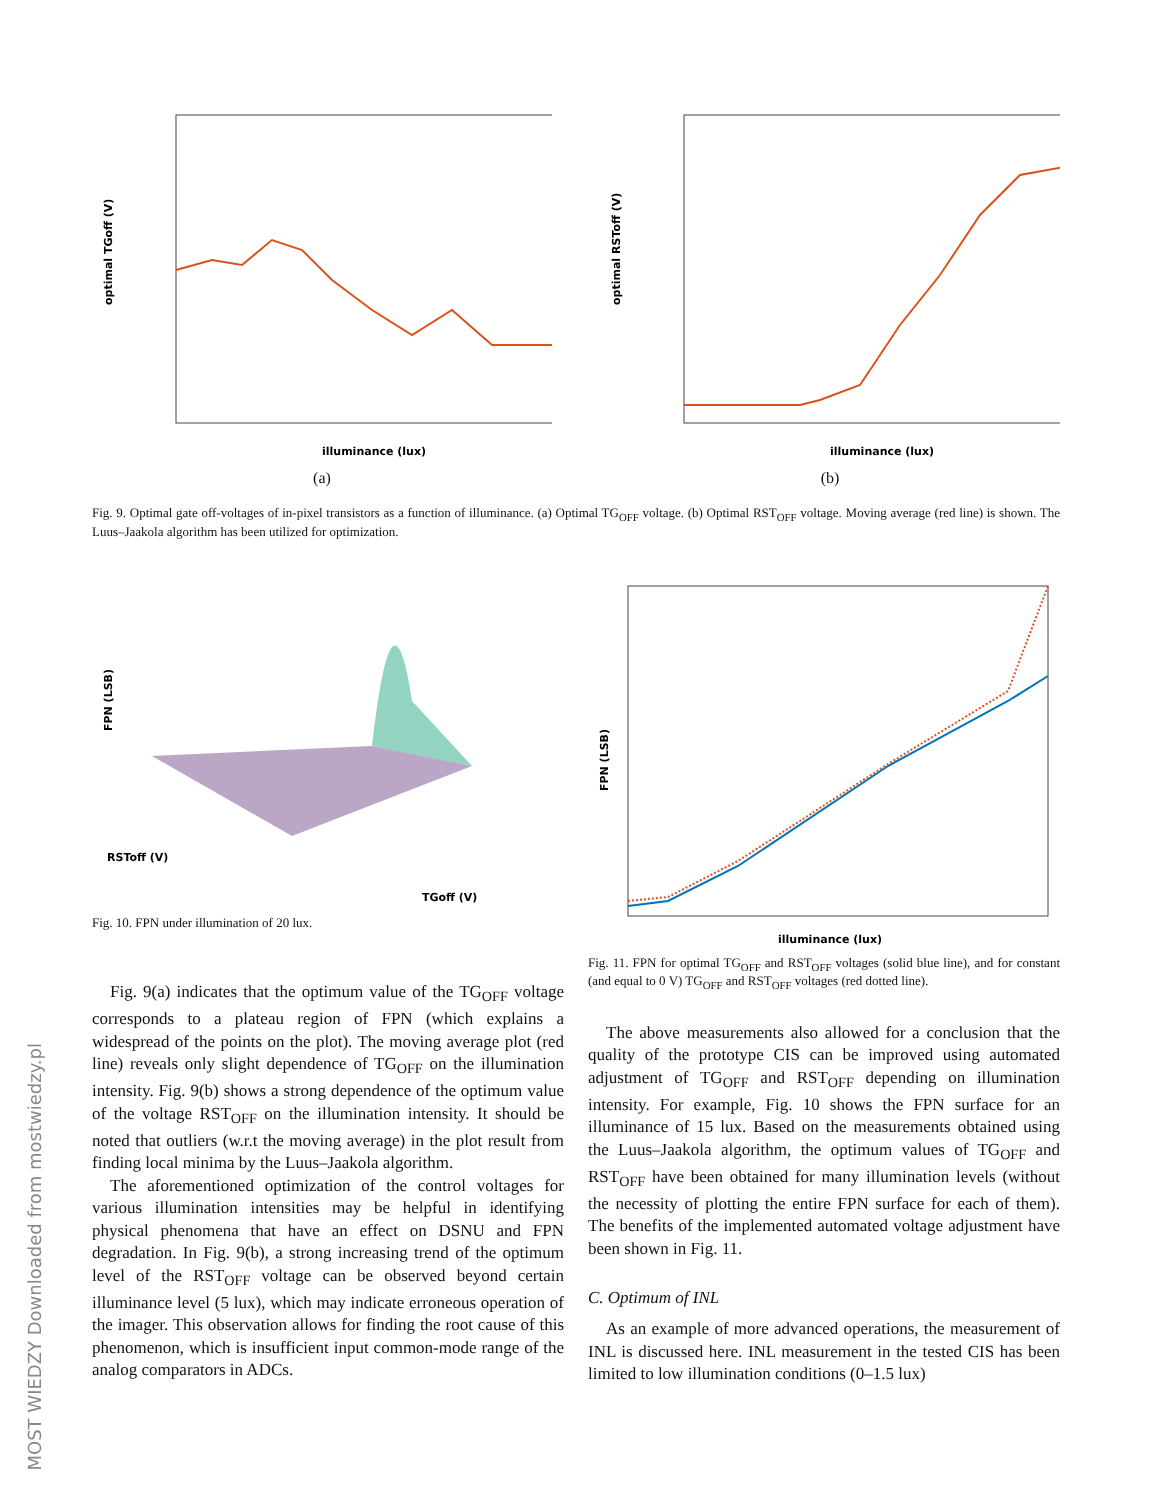MOST WIEDZY Downloaded from mostwiedzy.pl
optimal TGoff (V)
illuminance (lux)
(a)
optimal RSToff (V)
illuminance (lux)
(b)
Fig. 9. Optimal gate off-voltages of in-pixel transistors as a function of illuminance. (a) Optimal TG<sub>OFF</sub> voltage. (b) Optimal RST<sub>OFF</sub> voltage. Moving average (red line) is shown. The Luus–Jaakola algorithm has been utilized for optimization.
FPN (LSB)
RSToff (V)
TGoff (V)
Fig. 10. FPN under illumination of 20 lux.
Fig. 9(a) indicates that the optimum value of the TG<sub>OFF</sub> voltage corresponds to a plateau region of FPN (which explains a widespread of the points on the plot). The moving average plot (red line) reveals only slight dependence of TG<sub>OFF</sub> on the illumination intensity. Fig. 9(b) shows a strong dependence of the optimum value of the voltage RST<sub>OFF</sub> on the illumination intensity. It should be noted that outliers (w.r.t the moving average) in the plot result from finding local minima by the Luus–Jaakola algorithm.
The aforementioned optimization of the control voltages for various illumination intensities may be helpful in identifying physical phenomena that have an effect on DSNU and FPN degradation. In Fig. 9(b), a strong increasing trend of the optimum level of the RST<sub>OFF</sub> voltage can be observed beyond certain illuminance level (5 lux), which may indicate erroneous operation of the imager. This observation allows for finding the root cause of this phenomenon, which is insufficient input common-mode range of the analog comparators in ADCs.
FPN (LSB)
illuminance (lux)
Fig. 11. FPN for optimal TG<sub>OFF</sub> and RST<sub>OFF</sub> voltages (solid blue line), and for constant (and equal to 0 V) TG<sub>OFF</sub> and RST<sub>OFF</sub> voltages (red dotted line).
The above measurements also allowed for a conclusion that the quality of the prototype CIS can be improved using automated adjustment of TG<sub>OFF</sub> and RST<sub>OFF</sub> depending on illumination intensity. For example, Fig. 10 shows the FPN surface for an illuminance of 15 lux. Based on the measurements obtained using the Luus–Jaakola algorithm, the optimum values of TG<sub>OFF</sub> and RST<sub>OFF</sub> have been obtained for many illumination levels (without the necessity of plotting the entire FPN surface for each of them). The benefits of the implemented automated voltage adjustment have been shown in Fig. 11.
C. Optimum of INL
As an example of more advanced operations, the measurement of INL is discussed here. INL measurement in the tested CIS has been limited to low illumination conditions (0–1.5 lux)